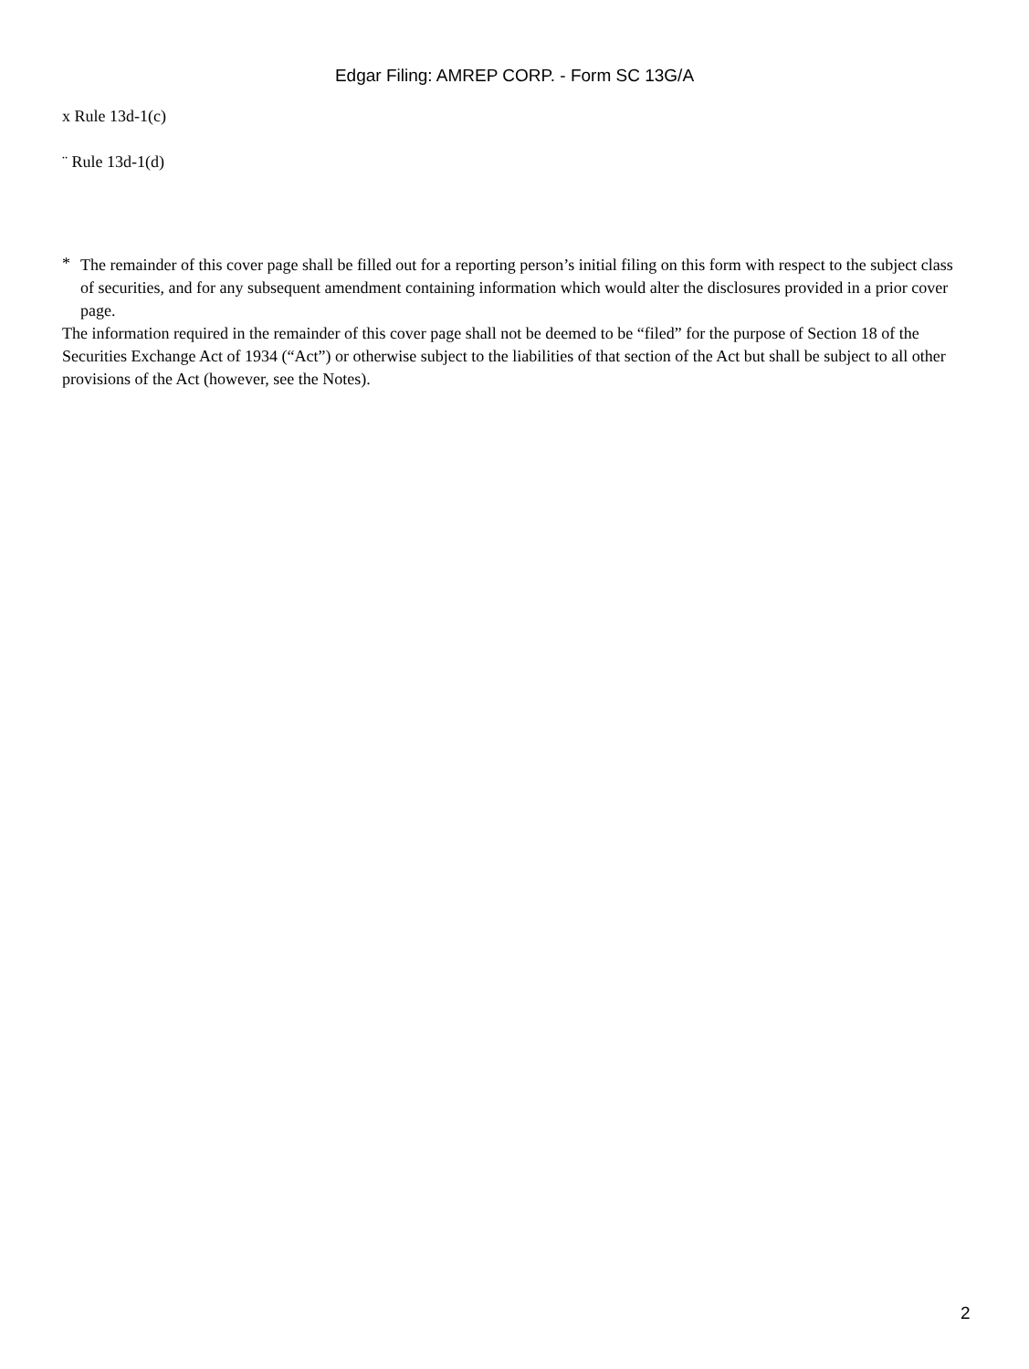Edgar Filing: AMREP CORP. - Form SC 13G/A
x Rule 13d-1(c)
¨ Rule 13d-1(d)
*
The remainder of this cover page shall be filled out for a reporting person’s initial filing on this form with respect to the subject class of securities, and for any subsequent amendment containing information which would alter the disclosures provided in a prior cover page.
The information required in the remainder of this cover page shall not be deemed to be “filed” for the purpose of Section 18 of the Securities Exchange Act of 1934 (“Act”) or otherwise subject to the liabilities of that section of the Act but shall be subject to all other provisions of the Act (however, see the Notes).
2